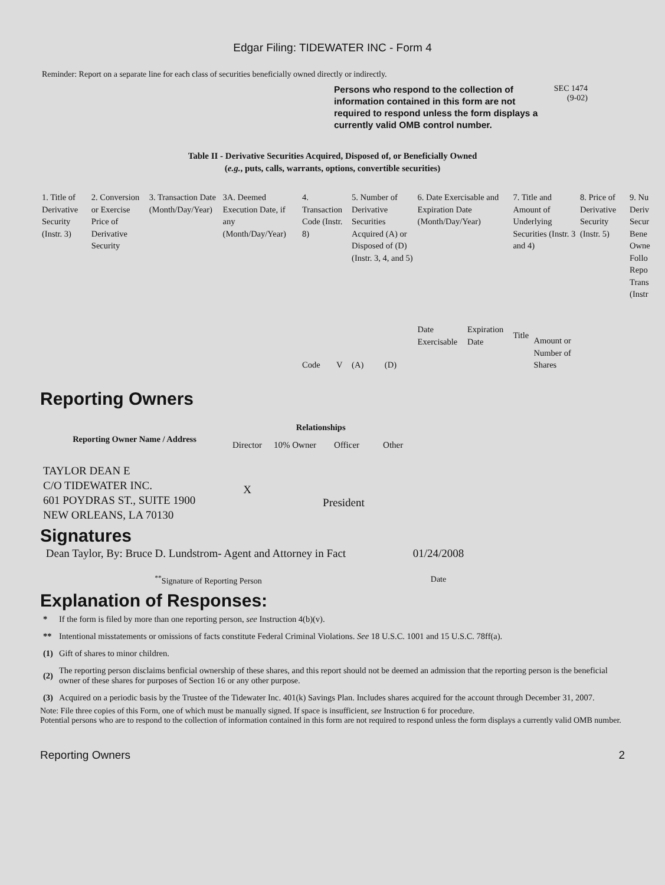Edgar Filing: TIDEWATER INC - Form 4
Reminder: Report on a separate line for each class of securities beneficially owned directly or indirectly.
Persons who respond to the collection of information contained in this form are not required to respond unless the form displays a currently valid OMB control number.
SEC 1474
(9-02)
Table II - Derivative Securities Acquired, Disposed of, or Beneficially Owned
(e.g., puts, calls, warrants, options, convertible securities)
| 1. Title of Derivative Security (Instr. 3) | 2. Conversion or Exercise Price of Derivative Security | 3. Transaction Date (Month/Day/Year) | 3A. Deemed Execution Date, if any (Month/Day/Year) | 4. Transaction Code (Instr. 8) | | 5. Number of Derivative Securities Acquired (A) or Disposed of (D) (Instr. 3, 4, and 5) | | 6. Date Exercisable and Expiration Date (Month/Day/Year) | | 7. Title and Amount of Underlying Securities (Instr. 3 and 4) | | 8. Price of Derivative Security (Instr. 5) | 9. Nu Deriv Secur Bene Owne Follo Repo Trans (Instr |
| --- | --- | --- | --- | --- | --- | --- | --- | --- | --- | --- | --- | --- | --- |
| | | | | Code | V | (A) | (D) | Date Exercisable | Expiration Date | Title | Amount or Number of Shares | | |
Reporting Owners
| Reporting Owner Name / Address | Relationships | | | |
| --- | --- | --- | --- | --- |
| | Director | 10% Owner | Officer | Other |
| TAYLOR DEAN E C/O TIDEWATER INC. 601 POYDRAS ST., SUITE 1900 NEW ORLEANS, LA 70130 | X | | President | |
Signatures
| Dean Taylor, By: Bruce D. Lundstrom- Agent and Attorney in Fact | 01/24/2008 |
| <sup>**</sup> Signature of Reporting Person | Date |
Explanation of Responses:
| * | If the form is filed by more than one reporting person, see Instruction 4(b)(v). |
| ** | Intentional misstatements or omissions of facts constitute Federal Criminal Violations. See 18 U.S.C. 1001 and 15 U.S.C. 78ff(a). |
| (1) | Gift of shares to minor children. |
| (2) | The reporting person disclaims benficial ownership of these shares, and this report should not be deemed an admission that the reporting person is the beneficial owner of these shares for purposes of Section 16 or any other purpose. |
| (3) | Acquired on a periodic basis by the Trustee of the Tidewater Inc. 401(k) Savings Plan. Includes shares acquired for the account through December 31, 2007. |
Note: File three copies of this Form, one of which must be manually signed. If space is insufficient, see Instruction 6 for procedure.
Potential persons who are to respond to the collection of information contained in this form are not required to respond unless the form displays a currently valid OMB number.
Reporting Owners 2